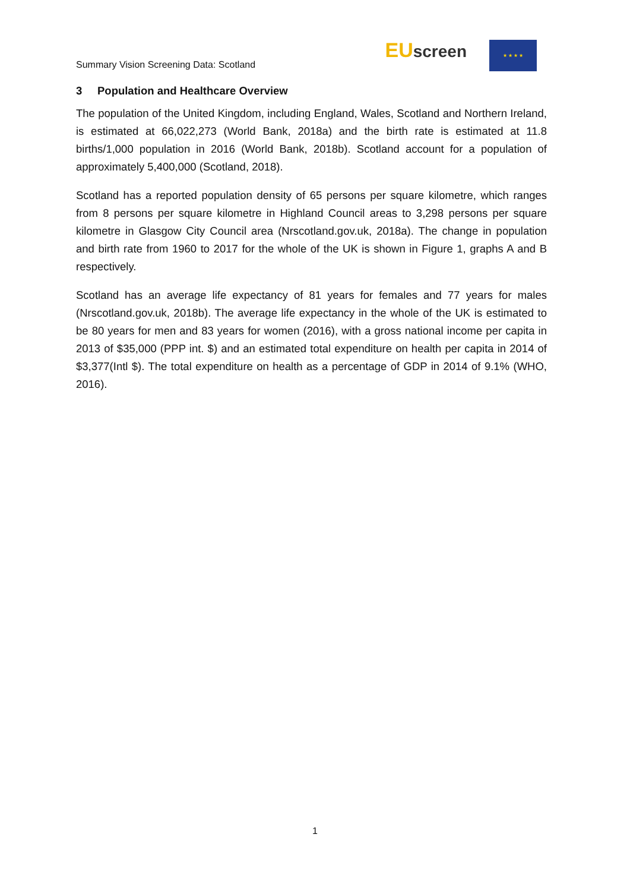Summary Vision Screening Data: Scotland
EUscreen
★ ★ ★ ★
3 Population and Healthcare Overview
The population of the United Kingdom, including England, Wales, Scotland and Northern Ireland, is estimated at 66,022,273 (World Bank, 2018a) and the birth rate is estimated at 11.8 births/1,000 population in 2016 (World Bank, 2018b). Scotland account for a population of approximately 5,400,000 (Scotland, 2018).
Scotland has a reported population density of 65 persons per square kilometre, which ranges from 8 persons per square kilometre in Highland Council areas to 3,298 persons per square kilometre in Glasgow City Council area (Nrscotland.gov.uk, 2018a). The change in population and birth rate from 1960 to 2017 for the whole of the UK is shown in Figure 1, graphs A and B respectively.
Scotland has an average life expectancy of 81 years for females and 77 years for males (Nrscotland.gov.uk, 2018b). The average life expectancy in the whole of the UK is estimated to be 80 years for men and 83 years for women (2016), with a gross national income per capita in 2013 of $35,000 (PPP int. $) and an estimated total expenditure on health per capita in 2014 of $3,377(Intl $). The total expenditure on health as a percentage of GDP in 2014 of 9.1% (WHO, 2016).
1